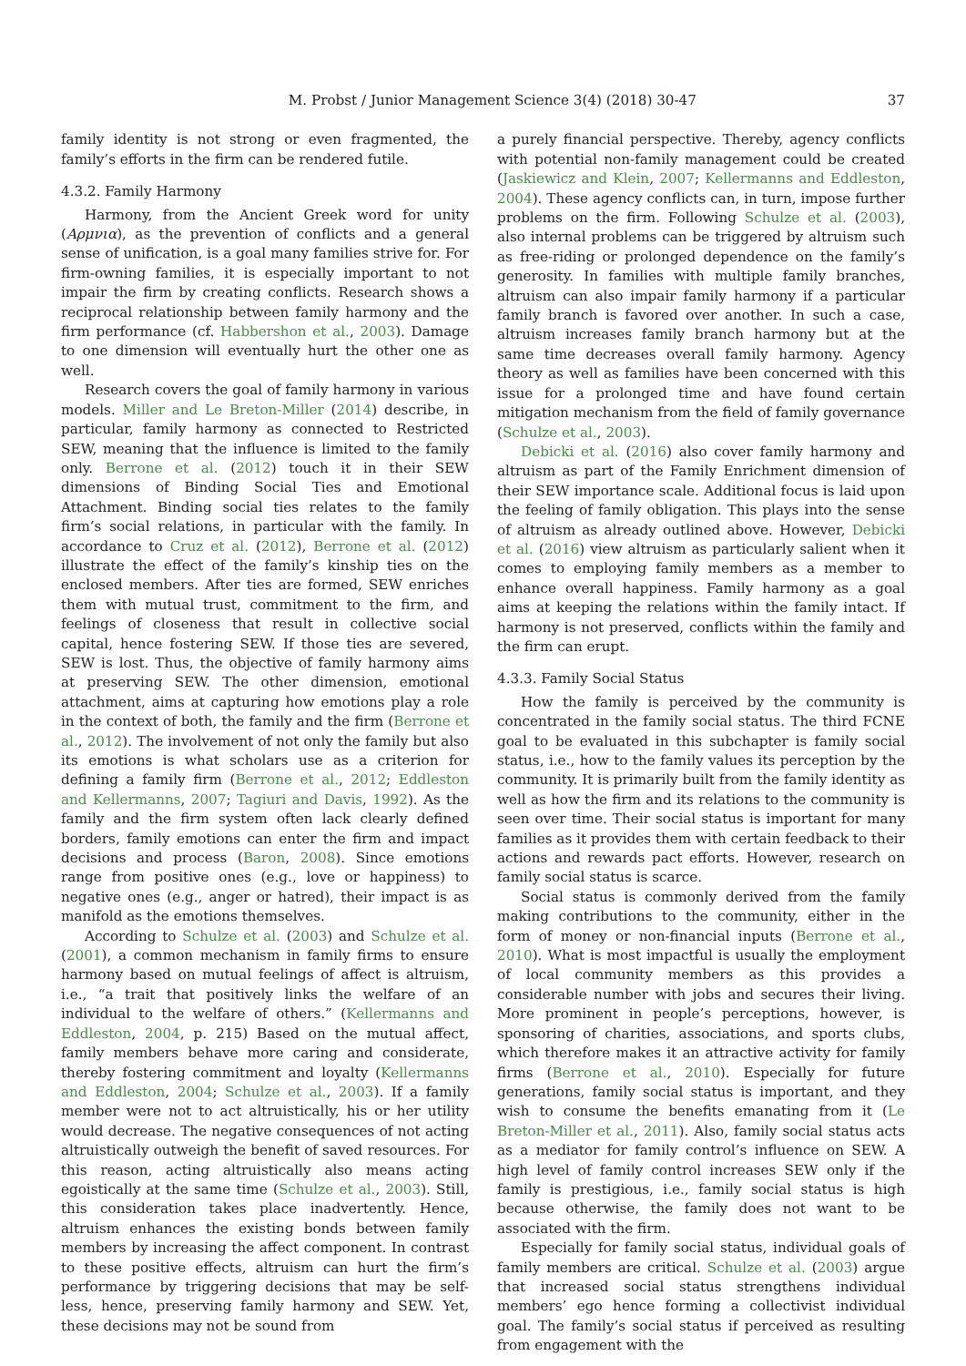M. Probst / Junior Management Science 3(4) (2018) 30-47 37
family identity is not strong or even fragmented, the family’s efforts in the firm can be rendered futile.
4.3.2. Family Harmony
Harmony, from the Ancient Greek word for unity (Αρμνια), as the prevention of conflicts and a general sense of unification, is a goal many families strive for. For firm-owning families, it is especially important to not impair the firm by creating conflicts. Research shows a reciprocal relationship between family harmony and the firm performance (cf. Habbershon et al., 2003). Damage to one dimension will eventually hurt the other one as well.
Research covers the goal of family harmony in various models. Miller and Le Breton-Miller (2014) describe, in particular, family harmony as connected to Restricted SEW, meaning that the influence is limited to the family only. Berrone et al. (2012) touch it in their SEW dimensions of Binding Social Ties and Emotional Attachment. Binding social ties relates to the family firm’s social relations, in particular with the family. In accordance to Cruz et al. (2012), Berrone et al. (2012) illustrate the effect of the family’s kinship ties on the enclosed members. After ties are formed, SEW enriches them with mutual trust, commitment to the firm, and feelings of closeness that result in collective social capital, hence fostering SEW. If those ties are severed, SEW is lost. Thus, the objective of family harmony aims at preserving SEW. The other dimension, emotional attachment, aims at capturing how emotions play a role in the context of both, the family and the firm (Berrone et al., 2012). The involvement of not only the family but also its emotions is what scholars use as a criterion for defining a family firm (Berrone et al., 2012; Eddleston and Kellermanns, 2007; Tagiuri and Davis, 1992). As the family and the firm system often lack clearly defined borders, family emotions can enter the firm and impact decisions and process (Baron, 2008). Since emotions range from positive ones (e.g., love or happiness) to negative ones (e.g., anger or hatred), their impact is as manifold as the emotions themselves.
According to Schulze et al. (2003) and Schulze et al. (2001), a common mechanism in family firms to ensure harmony based on mutual feelings of affect is altruism, i.e., “a trait that positively links the welfare of an individual to the welfare of others.” (Kellermanns and Eddleston, 2004, p. 215) Based on the mutual affect, family members behave more caring and considerate, thereby fostering commitment and loyalty (Kellermanns and Eddleston, 2004; Schulze et al., 2003). If a family member were not to act altruistically, his or her utility would decrease. The negative consequences of not acting altruistically outweigh the benefit of saved resources. For this reason, acting altruistically also means acting egoistically at the same time (Schulze et al., 2003). Still, this consideration takes place inadvertently. Hence, altruism enhances the existing bonds between family members by increasing the affect component. In contrast to these positive effects, altruism can hurt the firm’s performance by triggering decisions that may be self-less, hence, preserving family harmony and SEW. Yet, these decisions may not be sound from
a purely financial perspective. Thereby, agency conflicts with potential non-family management could be created (Jaskiewicz and Klein, 2007; Kellermanns and Eddleston, 2004). These agency conflicts can, in turn, impose further problems on the firm. Following Schulze et al. (2003), also internal problems can be triggered by altruism such as free-riding or prolonged dependence on the family’s generosity. In families with multiple family branches, altruism can also impair family harmony if a particular family branch is favored over another. In such a case, altruism increases family branch harmony but at the same time decreases overall family harmony. Agency theory as well as families have been concerned with this issue for a prolonged time and have found certain mitigation mechanism from the field of family governance (Schulze et al., 2003).
Debicki et al. (2016) also cover family harmony and altruism as part of the Family Enrichment dimension of their SEW importance scale. Additional focus is laid upon the feeling of family obligation. This plays into the sense of altruism as already outlined above. However, Debicki et al. (2016) view altruism as particularly salient when it comes to employing family members as a member to enhance overall happiness. Family harmony as a goal aims at keeping the relations within the family intact. If harmony is not preserved, conflicts within the family and the firm can erupt.
4.3.3. Family Social Status
How the family is perceived by the community is concentrated in the family social status. The third FCNE goal to be evaluated in this subchapter is family social status, i.e., how to the family values its perception by the community. It is primarily built from the family identity as well as how the firm and its relations to the community is seen over time. Their social status is important for many families as it provides them with certain feedback to their actions and rewards pact efforts. However, research on family social status is scarce.
Social status is commonly derived from the family making contributions to the community, either in the form of money or non-financial inputs (Berrone et al., 2010). What is most impactful is usually the employment of local community members as this provides a considerable number with jobs and secures their living. More prominent in people’s perceptions, however, is sponsoring of charities, associations, and sports clubs, which therefore makes it an attractive activity for family firms (Berrone et al., 2010). Especially for future generations, family social status is important, and they wish to consume the benefits emanating from it (Le Breton-Miller et al., 2011). Also, family social status acts as a mediator for family control’s influence on SEW. A high level of family control increases SEW only if the family is prestigious, i.e., family social status is high because otherwise, the family does not want to be associated with the firm.
Especially for family social status, individual goals of family members are critical. Schulze et al. (2003) argue that increased social status strengthens individual members’ ego hence forming a collectivist individual goal. The family’s social status if perceived as resulting from engagement with the